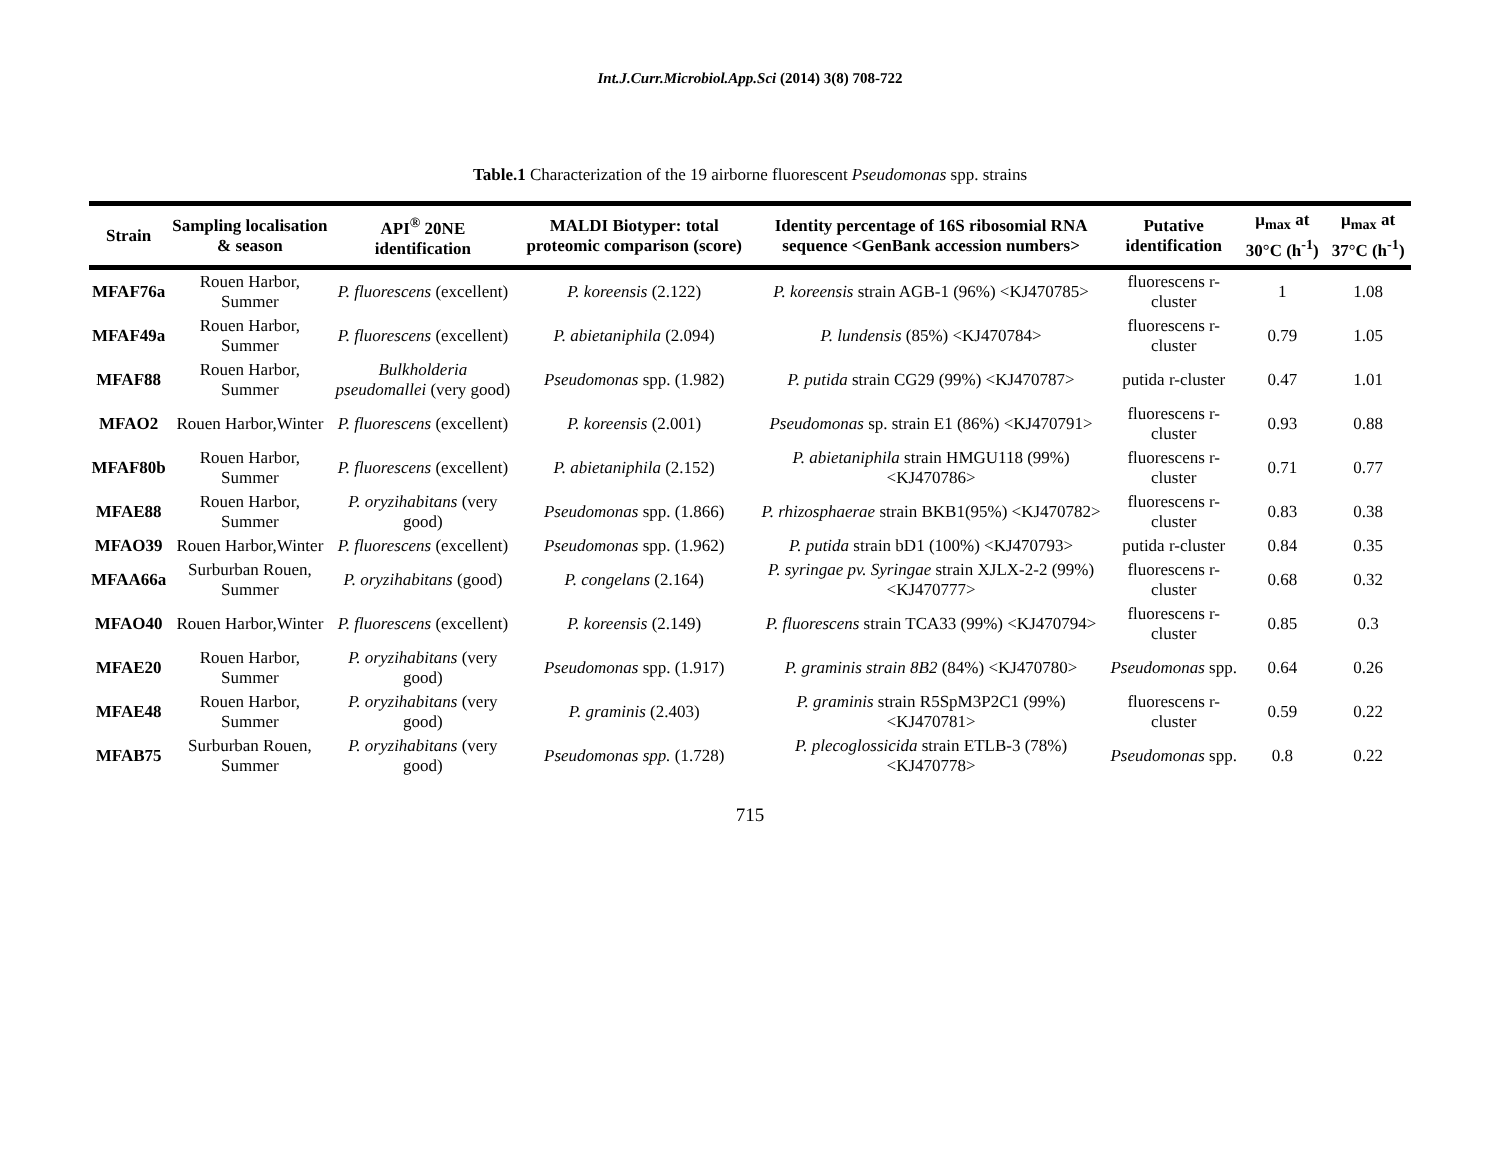Int.J.Curr.Microbiol.App.Sci (2014) 3(8) 708-722
Table.1 Characterization of the 19 airborne fluorescent Pseudomonas spp. strains
| Strain | Sampling localisation & season | API<sup>®</sup> 20NE identification | MALDI Biotyper: total proteomic comparison (score) | Identity percentage of 16S ribosomial RNA sequence <GenBank accession numbers> | Putative identification | μ<sub>max</sub> at 30°C (h<sup>-1</sup>) | μ<sub>max</sub> at 37°C (h<sup>-1</sup>) |
| --- | --- | --- | --- | --- | --- | --- | --- |
| MFAF76a | Rouen Harbor, Summer | P. fluorescens (excellent) | P. koreensis (2.122) | P. koreensis strain AGB-1 (96%) <KJ470785> | fluorescens r-cluster | 1 | 1.08 |
| MFAF49a | Rouen Harbor, Summer | P. fluorescens (excellent) | P. abietaniphila (2.094) | P. lundensis (85%) <KJ470784> | fluorescens r-cluster | 0.79 | 1.05 |
| MFAF88 | Rouen Harbor, Summer | Bulkholderia pseudomallei (very good) | Pseudomonas spp. (1.982) | P. putida strain CG29 (99%) <KJ470787> | putida r-cluster | 0.47 | 1.01 |
| MFAO2 | Rouen Harbor,Winter | P. fluorescens (excellent) | P. koreensis (2.001) | Pseudomonas sp. strain E1 (86%) <KJ470791> | fluorescens r-cluster | 0.93 | 0.88 |
| MFAF80b | Rouen Harbor, Summer | P. fluorescens (excellent) | P. abietaniphila (2.152) | P. abietaniphila strain HMGU118 (99%) <KJ470786> | fluorescens r-cluster | 0.71 | 0.77 |
| MFAE88 | Rouen Harbor, Summer | P. oryzihabitans (very good) | Pseudomonas spp. (1.866) | P. rhizosphaerae strain BKB1(95%) <KJ470782> | fluorescens r-cluster | 0.83 | 0.38 |
| MFAO39 | Rouen Harbor,Winter | P. fluorescens (excellent) | Pseudomonas spp. (1.962) | P. putida strain bD1 (100%) <KJ470793> | putida r-cluster | 0.84 | 0.35 |
| MFAA66a | Surburban Rouen, Summer | P. oryzihabitans (good) | P. congelans (2.164) | P. syringae pv. Syringae strain XJLX-2-2 (99%) <KJ470777> | fluorescens r-cluster | 0.68 | 0.32 |
| MFAO40 | Rouen Harbor,Winter | P. fluorescens (excellent) | P. koreensis (2.149) | P. fluorescens strain TCA33 (99%) <KJ470794> | fluorescens r-cluster | 0.85 | 0.3 |
| MFAE20 | Rouen Harbor, Summer | P. oryzihabitans (very good) | Pseudomonas spp. (1.917) | P. graminis strain 8B2 (84%) <KJ470780> | Pseudomonas spp. | 0.64 | 0.26 |
| MFAE48 | Rouen Harbor, Summer | P. oryzihabitans (very good) | P. graminis (2.403) | P. graminis strain R5SpM3P2C1 (99%) <KJ470781> | fluorescens r-cluster | 0.59 | 0.22 |
| MFAB75 | Surburban Rouen, Summer | P. oryzihabitans (very good) | Pseudomonas spp. (1.728) | P. plecoglossicida strain ETLB-3 (78%) <KJ470778> | Pseudomonas spp. | 0.8 | 0.22 |
715